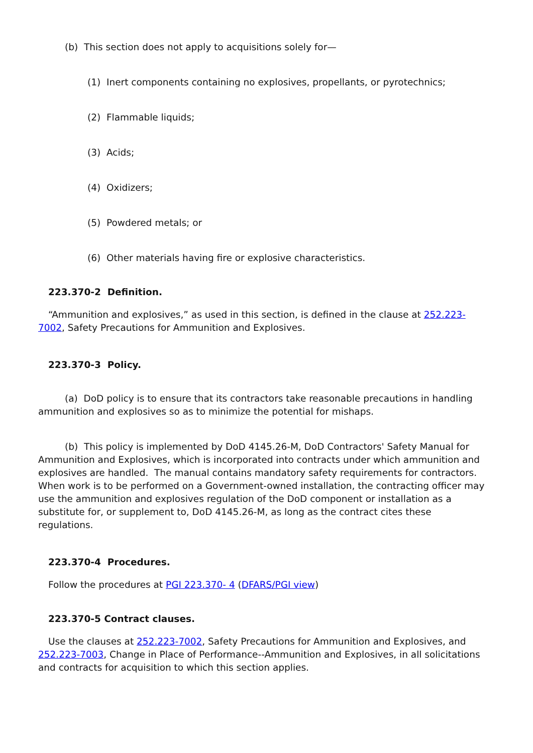(b) This section does not apply to acquisitions solely for—
(1) Inert components containing no explosives, propellants, or pyrotechnics;
(2) Flammable liquids;
(3) Acids;
(4) Oxidizers;
(5) Powdered metals; or
(6) Other materials having fire or explosive characteristics.
223.370-2 Definition.
“Ammunition and explosives,” as used in this section, is defined in the clause at 252.223-7002, Safety Precautions for Ammunition and Explosives.
223.370-3 Policy.
(a) DoD policy is to ensure that its contractors take reasonable precautions in handling ammunition and explosives so as to minimize the potential for mishaps.
(b) This policy is implemented by DoD 4145.26-M, DoD Contractors' Safety Manual for Ammunition and Explosives, which is incorporated into contracts under which ammunition and explosives are handled. The manual contains mandatory safety requirements for contractors. When work is to be performed on a Government-owned installation, the contracting officer may use the ammunition and explosives regulation of the DoD component or installation as a substitute for, or supplement to, DoD 4145.26-M, as long as the contract cites these regulations.
223.370-4 Procedures.
Follow the procedures at PGI 223.370- 4 (DFARS/PGI view)
223.370-5 Contract clauses.
Use the clauses at 252.223-7002, Safety Precautions for Ammunition and Explosives, and 252.223-7003, Change in Place of Performance--Ammunition and Explosives, in all solicitations and contracts for acquisition to which this section applies.